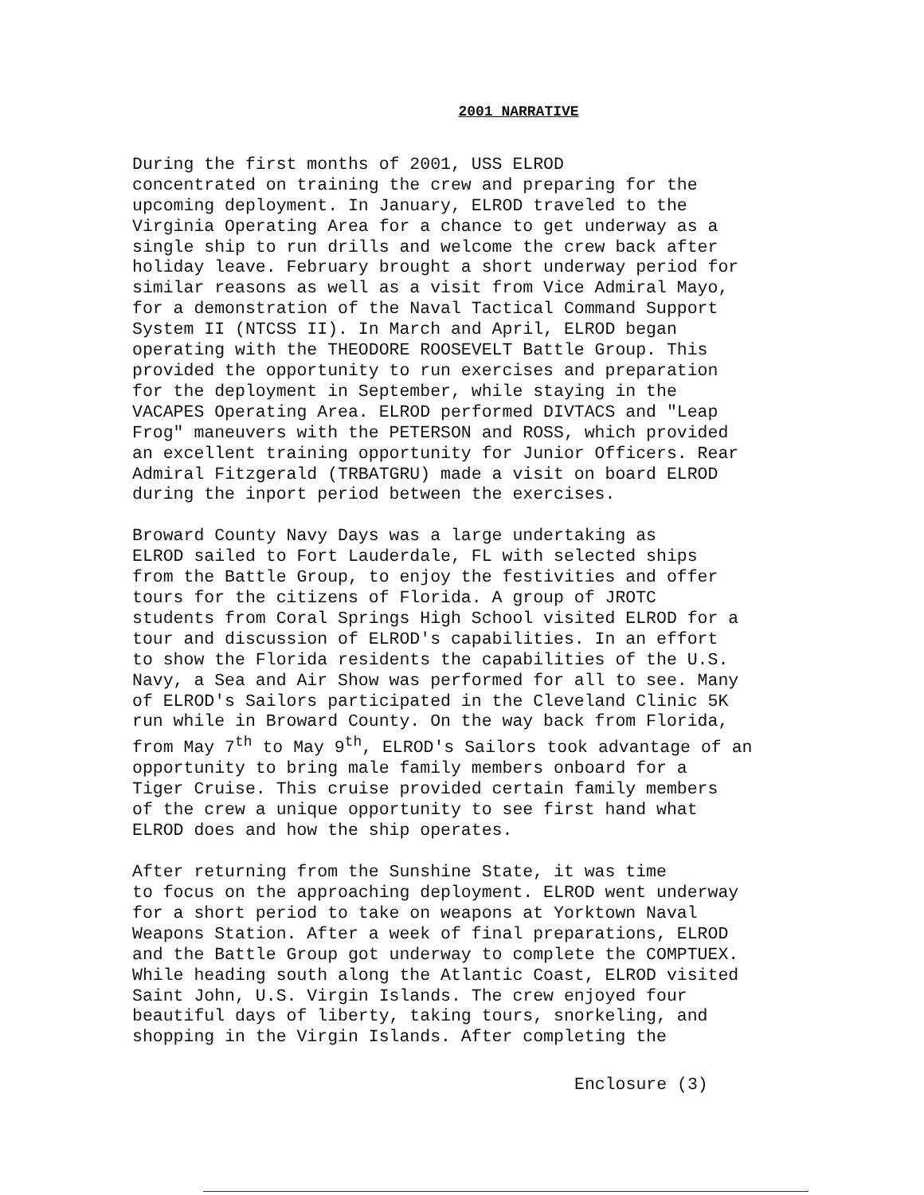2001 NARRATIVE
During the first months of 2001, USS ELROD concentrated on training the crew and preparing for the upcoming deployment. In January, ELROD traveled to the Virginia Operating Area for a chance to get underway as a single ship to run drills and welcome the crew back after holiday leave. February brought a short underway period for similar reasons as well as a visit from Vice Admiral Mayo, for a demonstration of the Naval Tactical Command Support System II (NTCSS II). In March and April, ELROD began operating with the THEODORE ROOSEVELT Battle Group. This provided the opportunity to run exercises and preparation for the deployment in September, while staying in the VACAPES Operating Area. ELROD performed DIVTACS and "Leap Frog" maneuvers with the PETERSON and ROSS, which provided an excellent training opportunity for Junior Officers. Rear Admiral Fitzgerald (TRBATGRU) made a visit on board ELROD during the inport period between the exercises.
Broward County Navy Days was a large undertaking as ELROD sailed to Fort Lauderdale, FL with selected ships from the Battle Group, to enjoy the festivities and offer tours for the citizens of Florida. A group of JROTC students from Coral Springs High School visited ELROD for a tour and discussion of ELROD's capabilities. In an effort to show the Florida residents the capabilities of the U.S. Navy, a Sea and Air Show was performed for all to see. Many of ELROD's Sailors participated in the Cleveland Clinic 5K run while in Broward County. On the way back from Florida, from May 7<sup>th</sup> to May 9<sup>th</sup>, ELROD's Sailors took advantage of an opportunity to bring male family members onboard for a Tiger Cruise. This cruise provided certain family members of the crew a unique opportunity to see first hand what ELROD does and how the ship operates.
After returning from the Sunshine State, it was time to focus on the approaching deployment. ELROD went underway for a short period to take on weapons at Yorktown Naval Weapons Station. After a week of final preparations, ELROD and the Battle Group got underway to complete the COMPTUEX. While heading south along the Atlantic Coast, ELROD visited Saint John, U.S. Virgin Islands. The crew enjoyed four beautiful days of liberty, taking tours, snorkeling, and shopping in the Virgin Islands. After completing the
Enclosure (3)